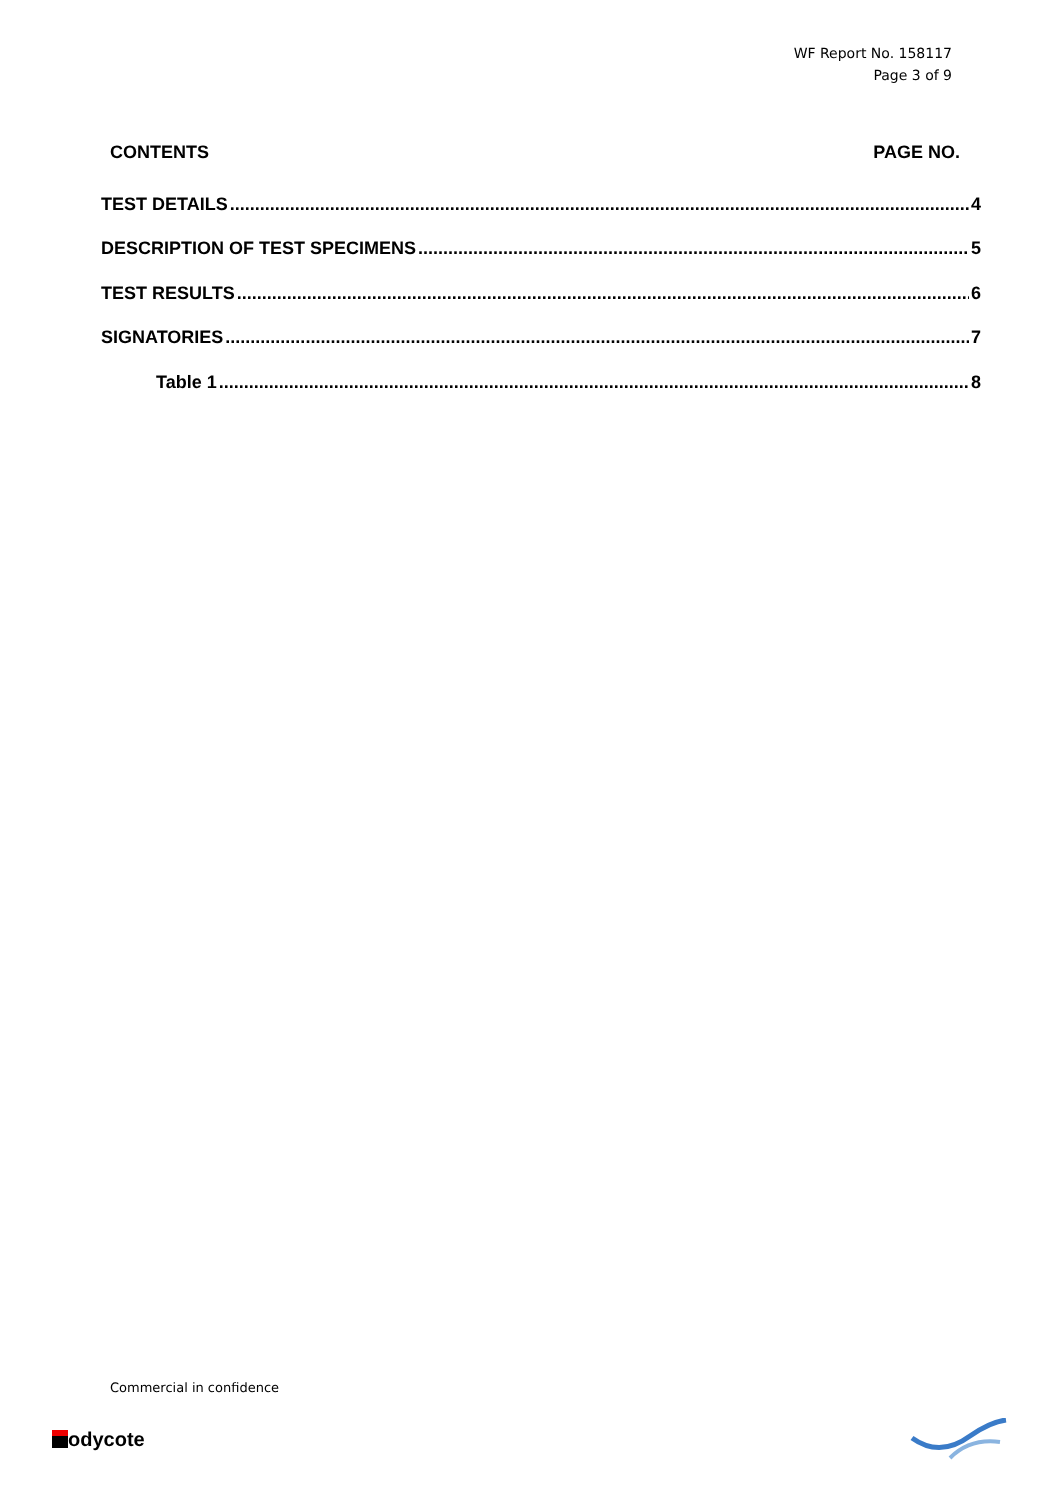WF Report No. 158117
Page 3 of 9
CONTENTS PAGE NO.
TEST DETAILS 4
DESCRIPTION OF TEST SPECIMENS 5
TEST RESULTS 6
SIGNATORIES 7
Table 1 8
Commercial in confidence
odycote